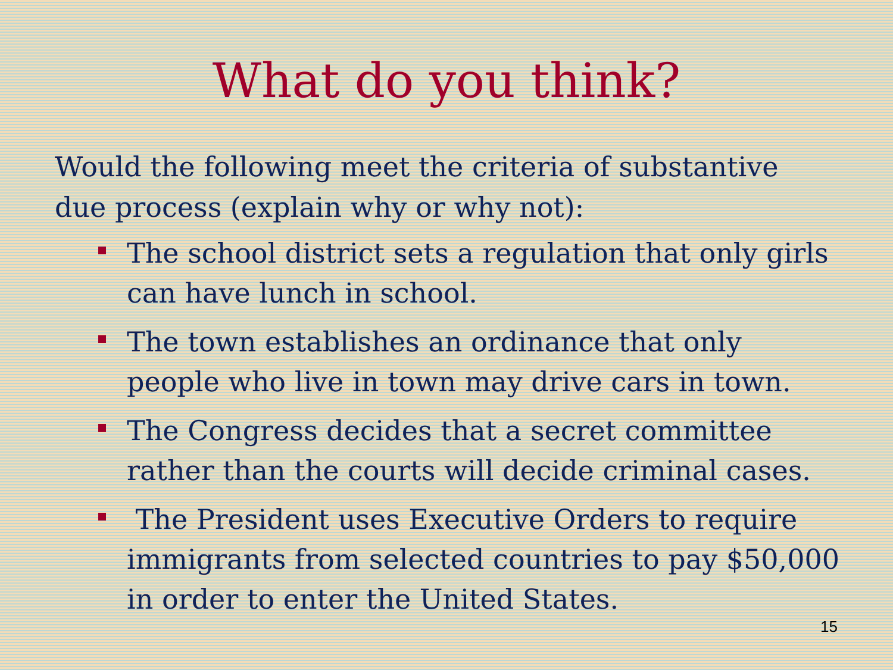What do you think?
Would the following meet the criteria of substantive due process (explain why or why not):
The school district sets a regulation that only girls can have lunch in school.
The town establishes an ordinance that only people who live in town may drive cars in town.
The Congress decides that a secret committee rather than the courts will decide criminal cases.
The President uses Executive Orders to require immigrants from selected countries to pay $50,000 in order to enter the United States.
15